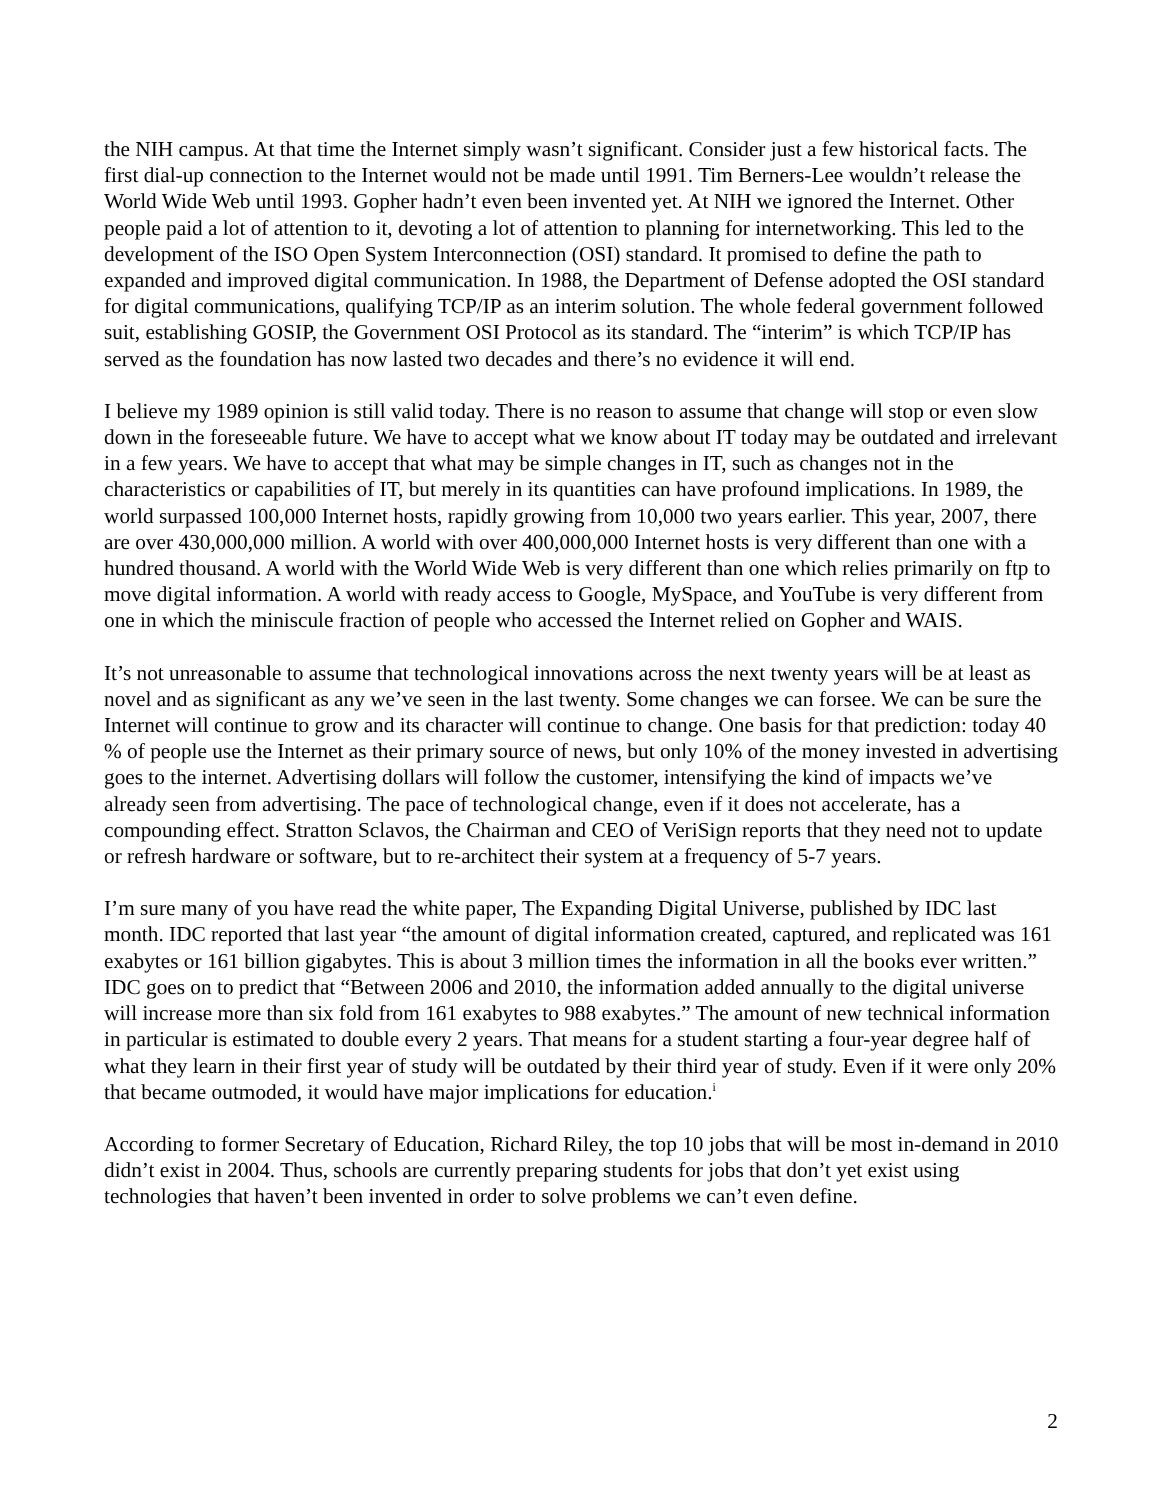the NIH campus. At that time the Internet simply wasn’t significant. Consider just a few historical facts. The first dial-up connection to the Internet would not be made until 1991. Tim Berners-Lee wouldn’t release the World Wide Web until 1993. Gopher hadn’t even been invented yet. At NIH we ignored the Internet. Other people paid a lot of attention to it, devoting a lot of attention to planning for internetworking. This led to the development of the ISO Open System Interconnection (OSI) standard. It promised to define the path to expanded and improved digital communication. In 1988, the Department of Defense adopted the OSI standard for digital communications, qualifying TCP/IP as an interim solution. The whole federal government followed suit, establishing GOSIP, the Government OSI Protocol as its standard. The “interim” is which TCP/IP has served as the foundation has now lasted two decades and there’s no evidence it will end.
I believe my 1989 opinion is still valid today. There is no reason to assume that change will stop or even slow down in the foreseeable future. We have to accept what we know about IT today may be outdated and irrelevant in a few years. We have to accept that what may be simple changes in IT, such as changes not in the characteristics or capabilities of IT, but merely in its quantities can have profound implications. In 1989, the world surpassed 100,000 Internet hosts, rapidly growing from 10,000 two years earlier. This year, 2007, there are over 430,000,000 million. A world with over 400,000,000 Internet hosts is very different than one with a hundred thousand. A world with the World Wide Web is very different than one which relies primarily on ftp to move digital information. A world with ready access to Google, MySpace, and YouTube is very different from one in which the miniscule fraction of people who accessed the Internet relied on Gopher and WAIS.
It’s not unreasonable to assume that technological innovations across the next twenty years will be at least as novel and as significant as any we’ve seen in the last twenty. Some changes we can forsee. We can be sure the Internet will continue to grow and its character will continue to change. One basis for that prediction: today 40 % of people use the Internet as their primary source of news, but only 10% of the money invested in advertising goes to the internet. Advertising dollars will follow the customer, intensifying the kind of impacts we’ve already seen from advertising. The pace of technological change, even if it does not accelerate, has a compounding effect. Stratton Sclavos, the Chairman and CEO of VeriSign reports that they need not to update or refresh hardware or software, but to re-architect their system at a frequency of 5-7 years.
I’m sure many of you have read the white paper, The Expanding Digital Universe, published by IDC last month. IDC reported that last year “the amount of digital information created, captured, and replicated was 161 exabytes or 161 billion gigabytes. This is about 3 million times the information in all the books ever written.” IDC goes on to predict that “Between 2006 and 2010, the information added annually to the digital universe will increase more than six fold from 161 exabytes to 988 exabytes.” The amount of new technical information in particular is estimated to double every 2 years. That means for a student starting a four-year degree half of what they learn in their first year of study will be outdated by their third year of study. Even if it were only 20% that became outmoded, it would have major implications for education.<sup>i</sup>
According to former Secretary of Education, Richard Riley, the top 10 jobs that will be most in-demand in 2010 didn’t exist in 2004. Thus, schools are currently preparing students for jobs that don’t yet exist using technologies that haven’t been invented in order to solve problems we can’t even define.
2